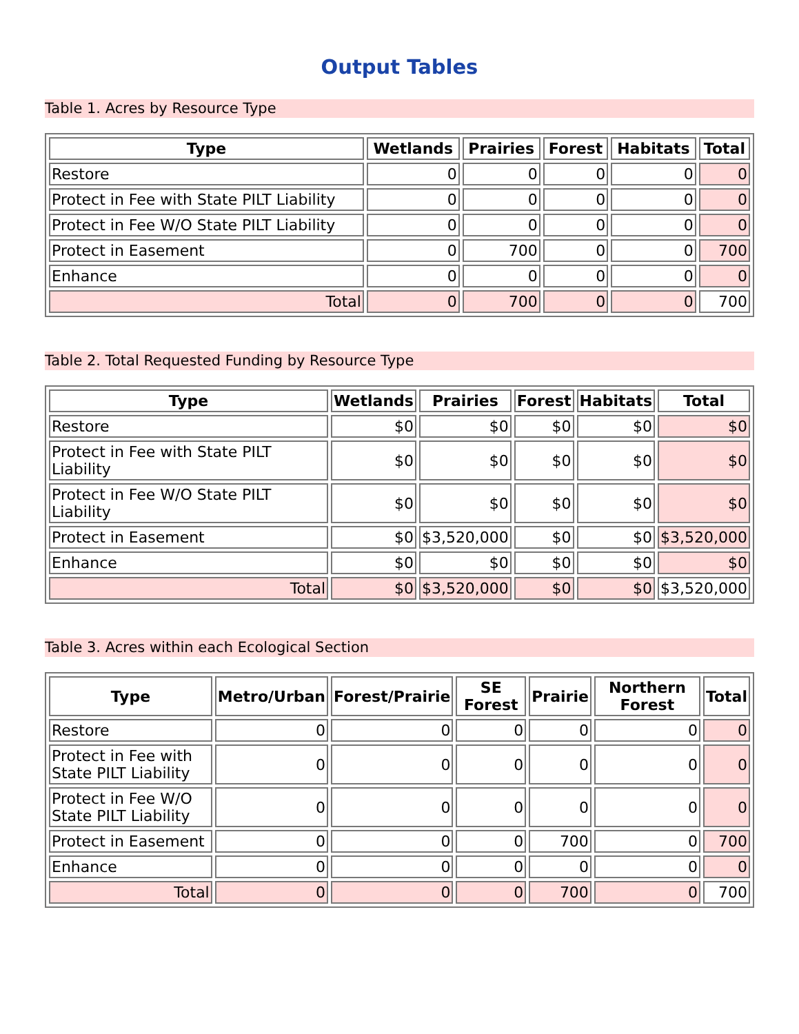Output Tables
Table 1. Acres by Resource Type
| Type | Wetlands | Prairies | Forest | Habitats | Total |
| --- | --- | --- | --- | --- | --- |
| Restore | 0 | 0 | 0 | 0 | 0 |
| Protect in Fee with State PILT Liability | 0 | 0 | 0 | 0 | 0 |
| Protect in Fee W/O State PILT Liability | 0 | 0 | 0 | 0 | 0 |
| Protect in Easement | 0 | 700 | 0 | 0 | 700 |
| Enhance | 0 | 0 | 0 | 0 | 0 |
| Total | 0 | 700 | 0 | 0 | 700 |
Table 2. Total Requested Funding by Resource Type
| Type | Wetlands | Prairies | Forest | Habitats | Total |
| --- | --- | --- | --- | --- | --- |
| Restore | $0 | $0 | $0 | $0 | $0 |
| Protect in Fee with State PILT Liability | $0 | $0 | $0 | $0 | $0 |
| Protect in Fee W/O State PILT Liability | $0 | $0 | $0 | $0 | $0 |
| Protect in Easement | $0 | $3,520,000 | $0 | $0 | $3,520,000 |
| Enhance | $0 | $0 | $0 | $0 | $0 |
| Total | $0 | $3,520,000 | $0 | $0 | $3,520,000 |
Table 3. Acres within each Ecological Section
| Type | Metro/Urban | Forest/Prairie | SE Forest | Prairie | Northern Forest | Total |
| --- | --- | --- | --- | --- | --- | --- |
| Restore | 0 | 0 | 0 | 0 | 0 | 0 |
| Protect in Fee with State PILT Liability | 0 | 0 | 0 | 0 | 0 | 0 |
| Protect in Fee W/O State PILT Liability | 0 | 0 | 0 | 0 | 0 | 0 |
| Protect in Easement | 0 | 0 | 0 | 700 | 0 | 700 |
| Enhance | 0 | 0 | 0 | 0 | 0 | 0 |
| Total | 0 | 0 | 0 | 700 | 0 | 700 |